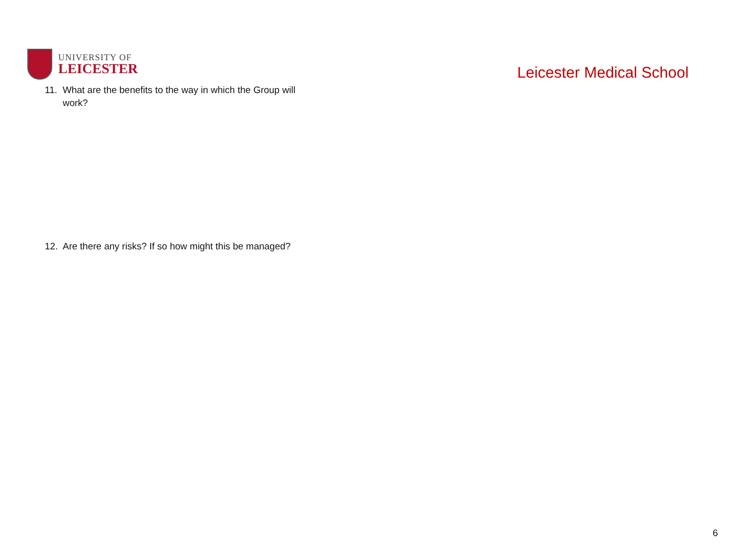UNIVERSITY OF
LEICESTER
Leicester Medical School
11. What are the benefits to the way in which the Group will
work?
12. Are there any risks? If so how might this be managed?
6